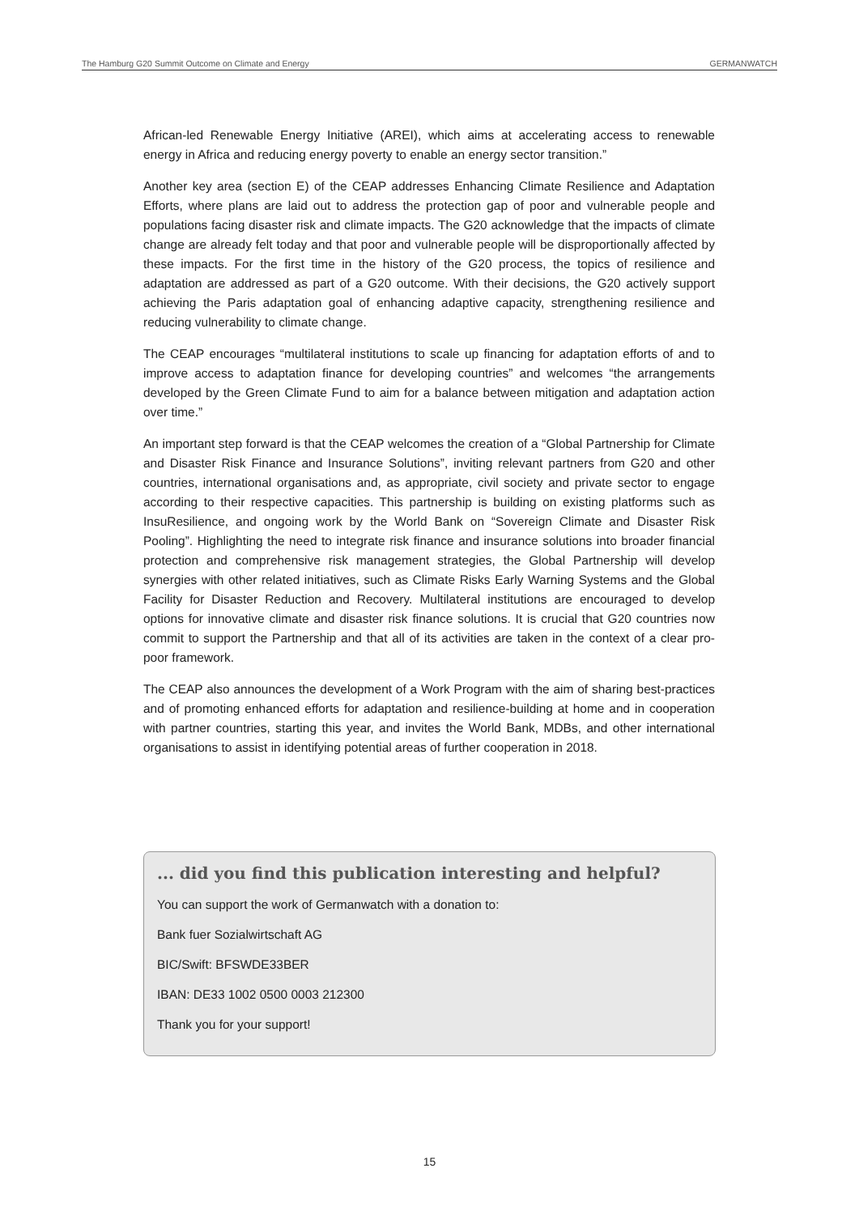The Hamburg G20 Summit Outcome on Climate and Energy GERMANWATCH
African-led Renewable Energy Initiative (AREI), which aims at accelerating access to renewable energy in Africa and reducing energy poverty to enable an energy sector transition.”
Another key area (section E) of the CEAP addresses Enhancing Climate Resilience and Adaptation Efforts, where plans are laid out to address the protection gap of poor and vulnerable people and populations facing disaster risk and climate impacts. The G20 acknowledge that the impacts of climate change are already felt today and that poor and vulnerable people will be disproportionally affected by these impacts. For the first time in the history of the G20 process, the topics of resilience and adaptation are addressed as part of a G20 outcome. With their decisions, the G20 actively support achieving the Paris adaptation goal of enhancing adaptive capacity, strengthening resilience and reducing vulnerability to climate change.
The CEAP encourages “multilateral institutions to scale up financing for adaptation efforts of and to improve access to adaptation finance for developing countries” and welcomes “the arrangements developed by the Green Climate Fund to aim for a balance between mitigation and adaptation action over time.”
An important step forward is that the CEAP welcomes the creation of a “Global Partnership for Climate and Disaster Risk Finance and Insurance Solutions”, inviting relevant partners from G20 and other countries, international organisations and, as appropriate, civil society and private sector to engage according to their respective capacities. This partnership is building on existing platforms such as InsuResilience, and ongoing work by the World Bank on “Sovereign Climate and Disaster Risk Pooling”. Highlighting the need to integrate risk finance and insurance solutions into broader financial protection and comprehensive risk management strategies, the Global Partnership will develop synergies with other related initiatives, such as Climate Risks Early Warning Systems and the Global Facility for Disaster Reduction and Recovery. Multilateral institutions are encouraged to develop options for innovative climate and disaster risk finance solutions. It is crucial that G20 countries now commit to support the Partnership and that all of its activities are taken in the context of a clear pro-poor framework.
The CEAP also announces the development of a Work Program with the aim of sharing best-practices and of promoting enhanced efforts for adaptation and resilience-building at home and in cooperation with partner countries, starting this year, and invites the World Bank, MDBs, and other international organisations to assist in identifying potential areas of further cooperation in 2018.
... did you find this publication interesting and helpful?
You can support the work of Germanwatch with a donation to:
Bank fuer Sozialwirtschaft AG
BIC/Swift: BFSWDE33BER
IBAN: DE33 1002 0500 0003 212300
Thank you for your support!
15